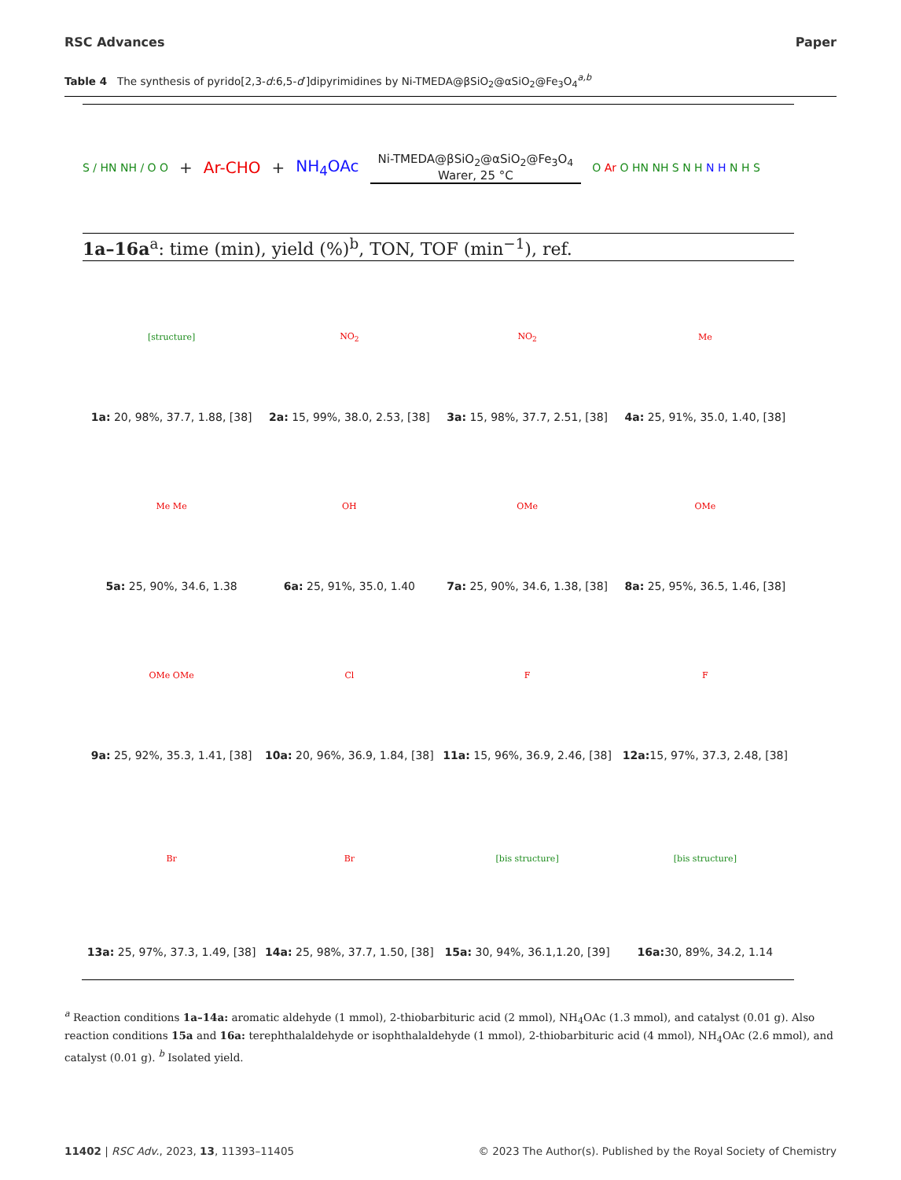RSC Advances Paper
Table 4 The synthesis of pyrido[2,3-d:6,5-d′]dipyrimidines by Ni-TMEDA@βSiO<sub>2</sub>@αSiO<sub>2</sub>@Fe<sub>3</sub>O<sub>4</sub><sup>a,b</sup>
S / HN NH / O O + Ar-CHO + NH<sub>4</sub>OAc Ni-TMEDA@βSiO<sub>2</sub>@αSiO<sub>2</sub>@Fe<sub>3</sub>O<sub>4</sub>
Warer, 25 °C O Ar O HN NH S N H N H N H S
1a–16a<sup>a</sup>: time (min), yield (%)<sup>b</sup>, TON, TOF (min<sup>−1</sup>), ref.
[structure]
1a: 20, 98%, 37.7, 1.88, [38]
NO<sub>2</sub>
2a: 15, 99%, 38.0, 2.53, [38]
NO<sub>2</sub>
3a: 15, 98%, 37.7, 2.51, [38]
Me
4a: 25, 91%, 35.0, 1.40, [38]
Me Me
5a: 25, 90%, 34.6, 1.38
OH
6a: 25, 91%, 35.0, 1.40
OMe
7a: 25, 90%, 34.6, 1.38, [38]
OMe
8a: 25, 95%, 36.5, 1.46, [38]
OMe OMe
9a: 25, 92%, 35.3, 1.41, [38]
Cl
10a: 20, 96%, 36.9, 1.84, [38]
F
11a: 15, 96%, 36.9, 2.46, [38]
F
12a: 15, 97%, 37.3, 2.48, [38]
Br
13a: 25, 97%, 37.3, 1.49, [38]
Br
14a: 25, 98%, 37.7, 1.50, [38]
[bis structure]
15a: 30, 94%, 36.1,1.20, [39]
[bis structure]
16a: 30, 89%, 34.2, 1.14
<sup>a</sup> Reaction conditions 1a–14a: aromatic aldehyde (1 mmol), 2-thiobarbituric acid (2 mmol), NH<sub>4</sub>OAc (1.3 mmol), and catalyst (0.01 g). Also reaction conditions 15a and 16a: terephthalaldehyde or isophthalaldehyde (1 mmol), 2-thiobarbituric acid (4 mmol), NH<sub>4</sub>OAc (2.6 mmol), and catalyst (0.01 g). <sup>b</sup> Isolated yield.
11402 | RSC Adv., 2023, 13, 11393–11405 © 2023 The Author(s). Published by the Royal Society of Chemistry